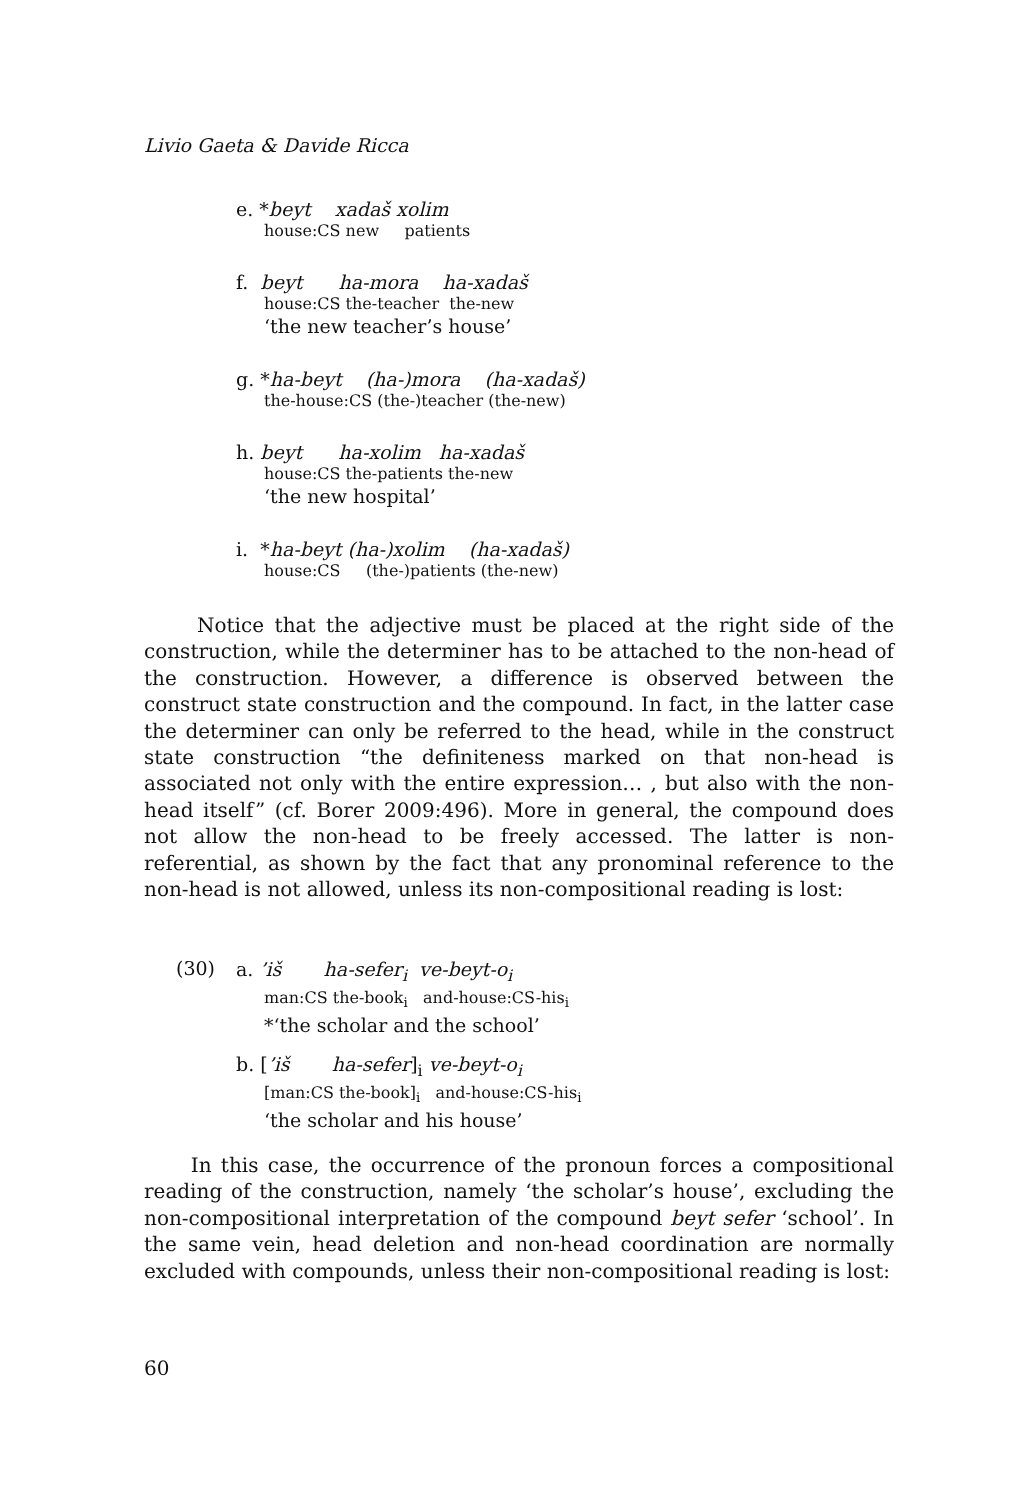Livio Gaeta & Davide Ricca
e. *beyt xadaš xolim
house:CS new patients
f. beyt ha-mora ha-xadaš
house:CS the-teacher the-new
‘the new teacher’s house’
g. *ha-beyt (ha-)mora (ha-xadaš)
the-house:CS (the-)teacher (the-new)
h. beyt ha-xolim ha-xadaš
house:CS the-patients the-new
‘the new hospital’
i. *ha-beyt (ha-)xolim (ha-xadaš)
house:CS (the-)patients (the-new)
Notice that the adjective must be placed at the right side of the construction, while the determiner has to be attached to the non-head of the construction. However, a difference is observed between the construct state construction and the compound. In fact, in the latter case the determiner can only be referred to the head, while in the construct state construction “the definiteness marked on that non-head is associated not only with the entire expression… , but also with the non-head itself” (cf. Borer 2009:496). More in general, the compound does not allow the non-head to be freely accessed. The latter is non-referential, as shown by the fact that any pronominal reference to the non-head is not allowed, unless its non-compositional reading is lost:
(30)
a. ’iš ha-sefer<sub>i</sub> ve-beyt-o<sub>i</sub>
man:CS the-book<sub>i</sub> and-house:CS-his<sub>i</sub>
*‘the scholar and the school’
b. [’iš ha-sefer]<sub>i</sub> ve-beyt-o<sub>i</sub>
[man:CS the-book]<sub>i</sub> and-house:CS-his<sub>i</sub>
‘the scholar and his house’
In this case, the occurrence of the pronoun forces a compositional reading of the construction, namely ‘the scholar’s house’, excluding the non-compositional interpretation of the compound beyt sefer ‘school’. In the same vein, head deletion and non-head coordination are normally excluded with compounds, unless their non-compositional reading is lost:
60